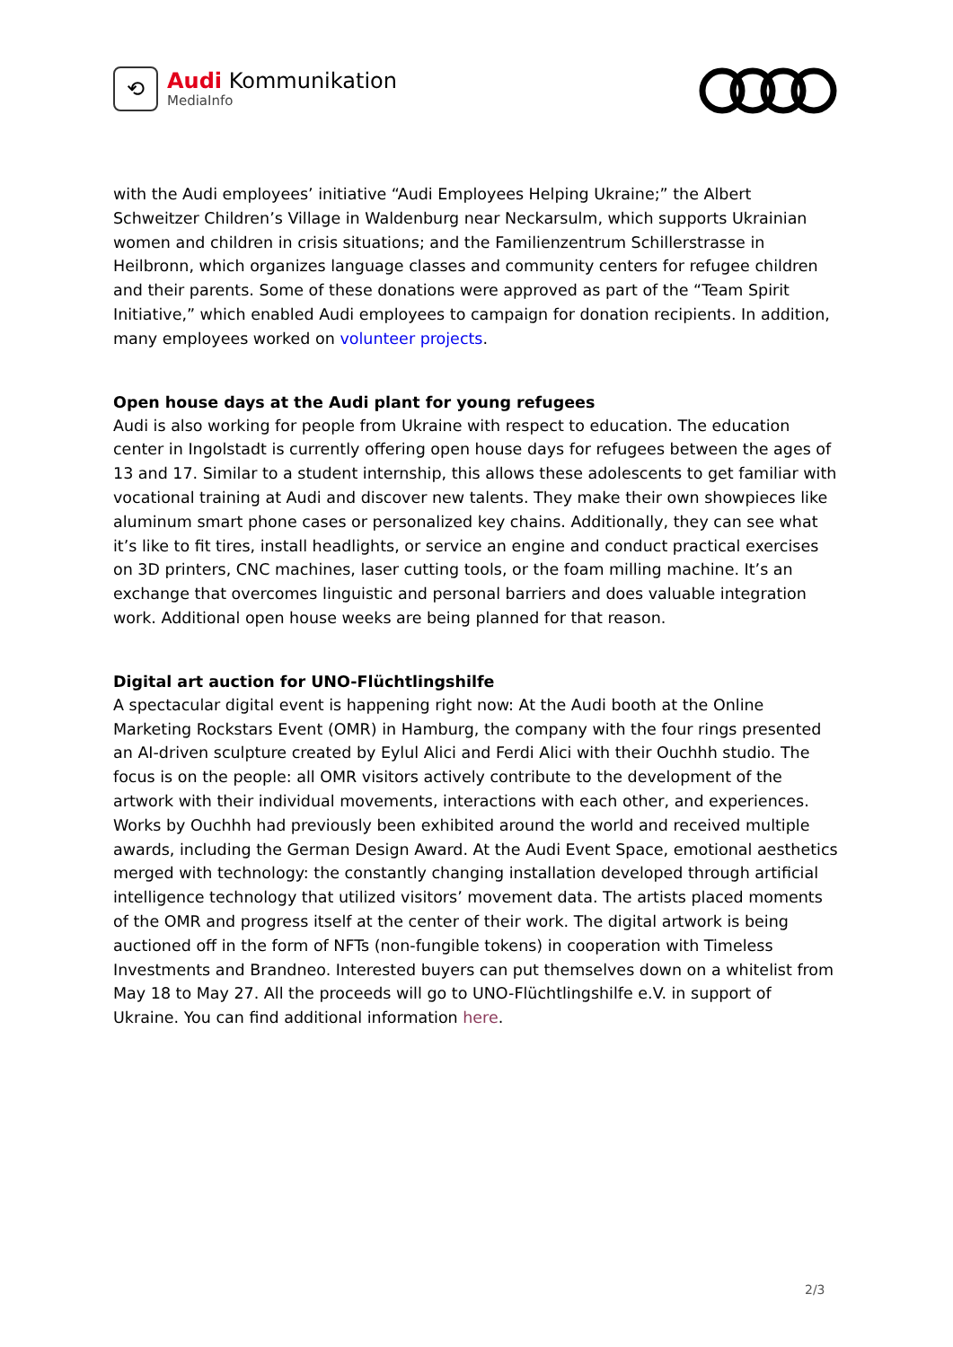⟲
Audi Kommunikation
MediaInfo
with the Audi employees’ initiative “Audi Employees Helping Ukraine;” the Albert Schweitzer Children’s Village in Waldenburg near Neckarsulm, which supports Ukrainian women and children in crisis situations; and the Familienzentrum Schillerstrasse in Heilbronn, which organizes language classes and community centers for refugee children and their parents. Some of these donations were approved as part of the “Team Spirit Initiative,” which enabled Audi employees to campaign for donation recipients. In addition, many employees worked on volunteer projects.
Open house days at the Audi plant for young refugees
Audi is also working for people from Ukraine with respect to education. The education center in Ingolstadt is currently offering open house days for refugees between the ages of 13 and 17. Similar to a student internship, this allows these adolescents to get familiar with vocational training at Audi and discover new talents. They make their own showpieces like aluminum smart phone cases or personalized key chains. Additionally, they can see what it’s like to fit tires, install headlights, or service an engine and conduct practical exercises on 3D printers, CNC machines, laser cutting tools, or the foam milling machine. It’s an exchange that overcomes linguistic and personal barriers and does valuable integration work. Additional open house weeks are being planned for that reason.
Digital art auction for UNO-Flüchtlingshilfe
A spectacular digital event is happening right now: At the Audi booth at the Online Marketing Rockstars Event (OMR) in Hamburg, the company with the four rings presented an AI-driven sculpture created by Eylul Alici and Ferdi Alici with their Ouchhh studio. The focus is on the people: all OMR visitors actively contribute to the development of the artwork with their individual movements, interactions with each other, and experiences. Works by Ouchhh had previously been exhibited around the world and received multiple awards, including the German Design Award. At the Audi Event Space, emotional aesthetics merged with technology: the constantly changing installation developed through artificial intelligence technology that utilized visitors’ movement data. The artists placed moments of the OMR and progress itself at the center of their work. The digital artwork is being auctioned off in the form of NFTs (non-fungible tokens) in cooperation with Timeless Investments and Brandneo. Interested buyers can put themselves down on a whitelist from May 18 to May 27. All the proceeds will go to UNO-Flüchtlingshilfe e.V. in support of Ukraine. You can find additional information here.
2/3